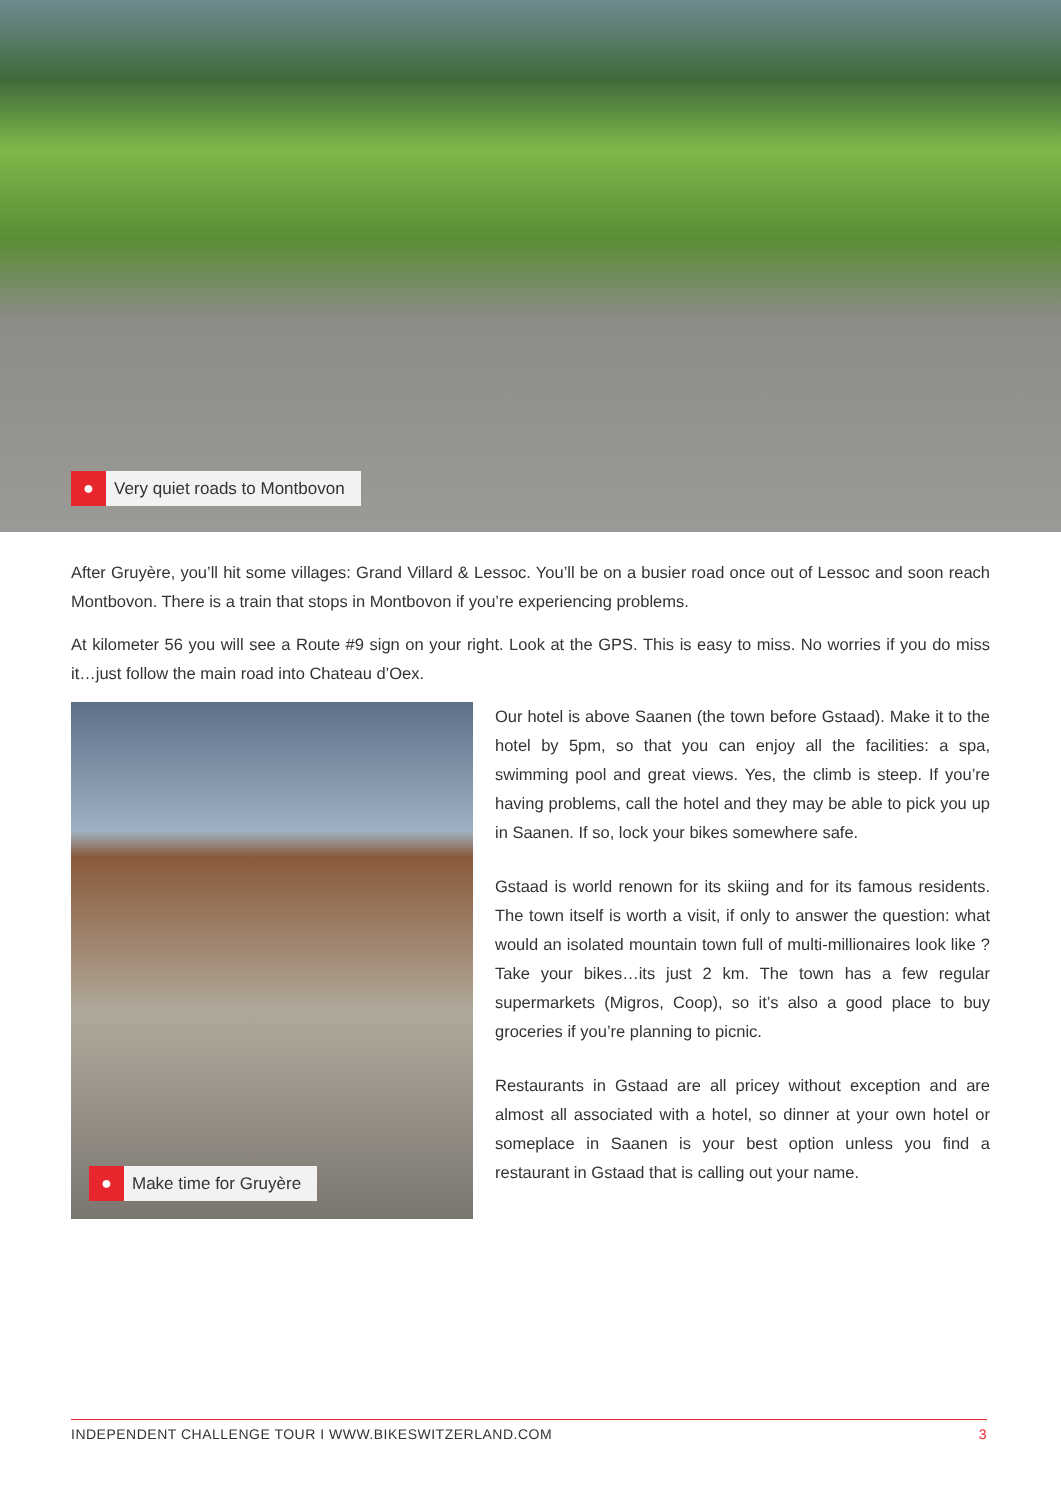●
Very quiet roads to Montbovon
After Gruyère, you’ll hit some villages: Grand Villard & Lessoc. You’ll be on a busier road once out of Lessoc and soon reach Montbovon. There is a train that stops in Montbovon if you’re experiencing problems.
At kilometer 56 you will see a Route #9 sign on your right. Look at the GPS. This is easy to miss. No worries if you do miss it…just follow the main road into Chateau d’Oex.
●
Make time for Gruyère
Our hotel is above Saanen (the town before Gstaad). Make it to the hotel by 5pm, so that you can enjoy all the facilities: a spa, swimming pool and great views. Yes, the climb is steep. If you’re having problems, call the hotel and they may be able to pick you up in Saanen. If so, lock your bikes somewhere safe.
Gstaad is world renown for its skiing and for its famous residents. The town itself is worth a visit, if only to answer the question: what would an isolated mountain town full of multi-millionaires look like ? Take your bikes…its just 2 km. The town has a few regular supermarkets (Migros, Coop), so it’s also a good place to buy groceries if you’re planning to picnic.
Restaurants in Gstaad are all pricey without exception and are almost all associated with a hotel, so dinner at your own hotel or someplace in Saanen is your best option unless you find a restaurant in Gstaad that is calling out your name.
INDEPENDENT CHALLENGE TOUR I WWW.BIKESWITZERLAND.COM 3